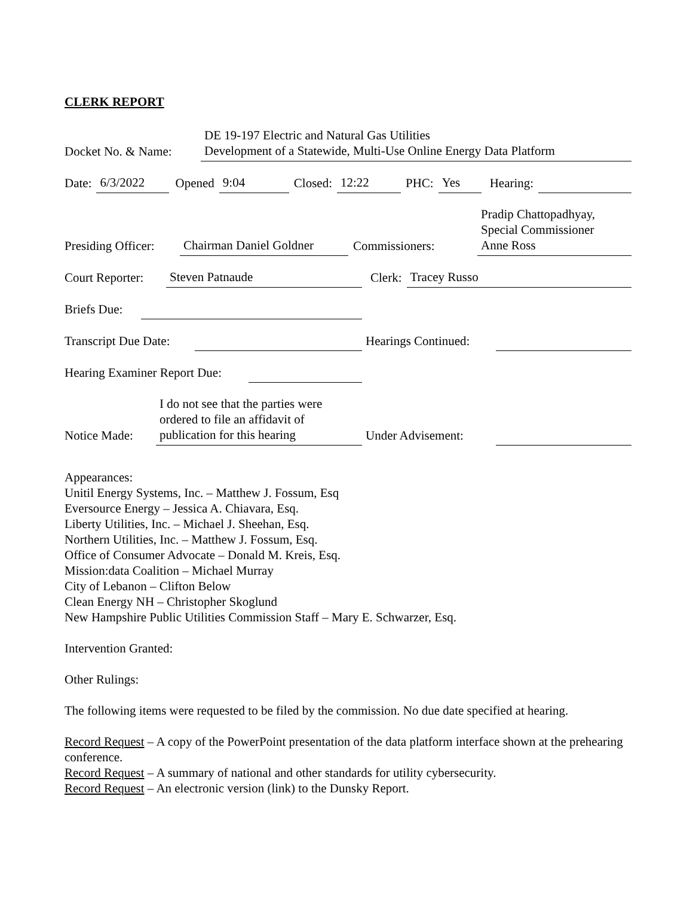CLERK REPORT
Docket No. & Name: DE 19-197 Electric and Natural Gas Utilities
Development of a Statewide, Multi-Use Online Energy Data Platform
Date: 6/3/2022 Opened 9:04 Closed: 12:22 PHC: Yes Hearing:
Presiding Officer: Chairman Daniel Goldner Commissioners: Pradip Chattopadhyay,
Special Commissioner
Anne Ross
Court Reporter: Steven Patnaude Clerk: Tracey Russo
Briefs Due:
Transcript Due Date: Hearings Continued:
Hearing Examiner Report Due:
Notice Made: I do not see that the parties were
ordered to file an affidavit of
publication for this hearing Under Advisement:
Appearances:
Unitil Energy Systems, Inc. – Matthew J. Fossum, Esq
Eversource Energy – Jessica A. Chiavara, Esq.
Liberty Utilities, Inc. – Michael J. Sheehan, Esq.
Northern Utilities, Inc. – Matthew J. Fossum, Esq.
Office of Consumer Advocate – Donald M. Kreis, Esq.
Mission:data Coalition – Michael Murray
City of Lebanon – Clifton Below
Clean Energy NH – Christopher Skoglund
New Hampshire Public Utilities Commission Staff – Mary E. Schwarzer, Esq.
Intervention Granted:
Other Rulings:
The following items were requested to be filed by the commission. No due date specified at hearing.
Record Request – A copy of the PowerPoint presentation of the data platform interface shown at the prehearing conference.
Record Request – A summary of national and other standards for utility cybersecurity.
Record Request – An electronic version (link) to the Dunsky Report.